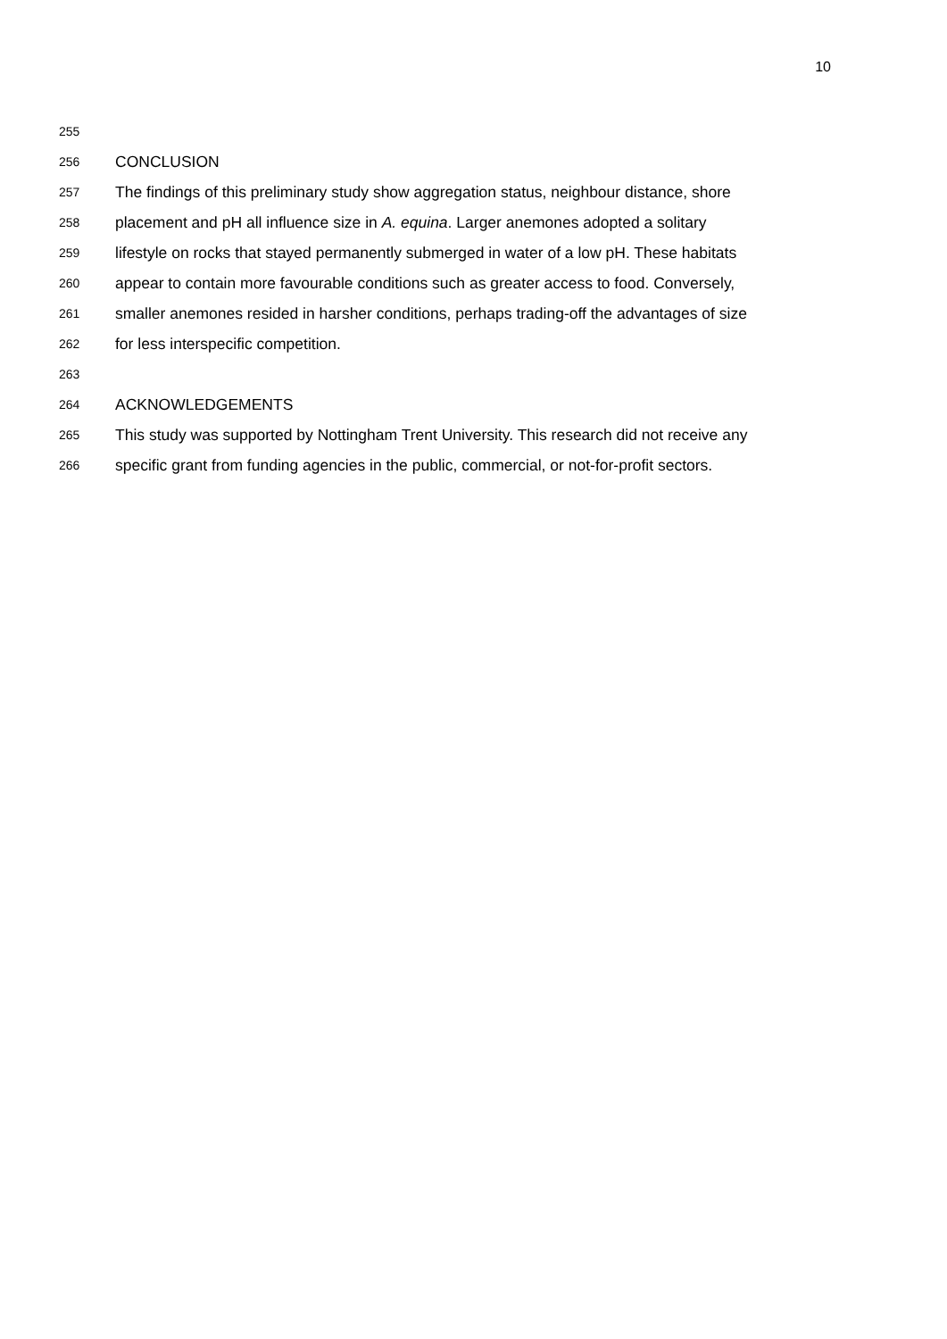10
255
256 CONCLUSION
257 The findings of this preliminary study show aggregation status, neighbour distance, shore
258 placement and pH all influence size in A. equina. Larger anemones adopted a solitary
259 lifestyle on rocks that stayed permanently submerged in water of a low pH. These habitats
260 appear to contain more favourable conditions such as greater access to food. Conversely,
261 smaller anemones resided in harsher conditions, perhaps trading-off the advantages of size
262 for less interspecific competition.
263
264 ACKNOWLEDGEMENTS
265 This study was supported by Nottingham Trent University. This research did not receive any
266 specific grant from funding agencies in the public, commercial, or not-for-profit sectors.